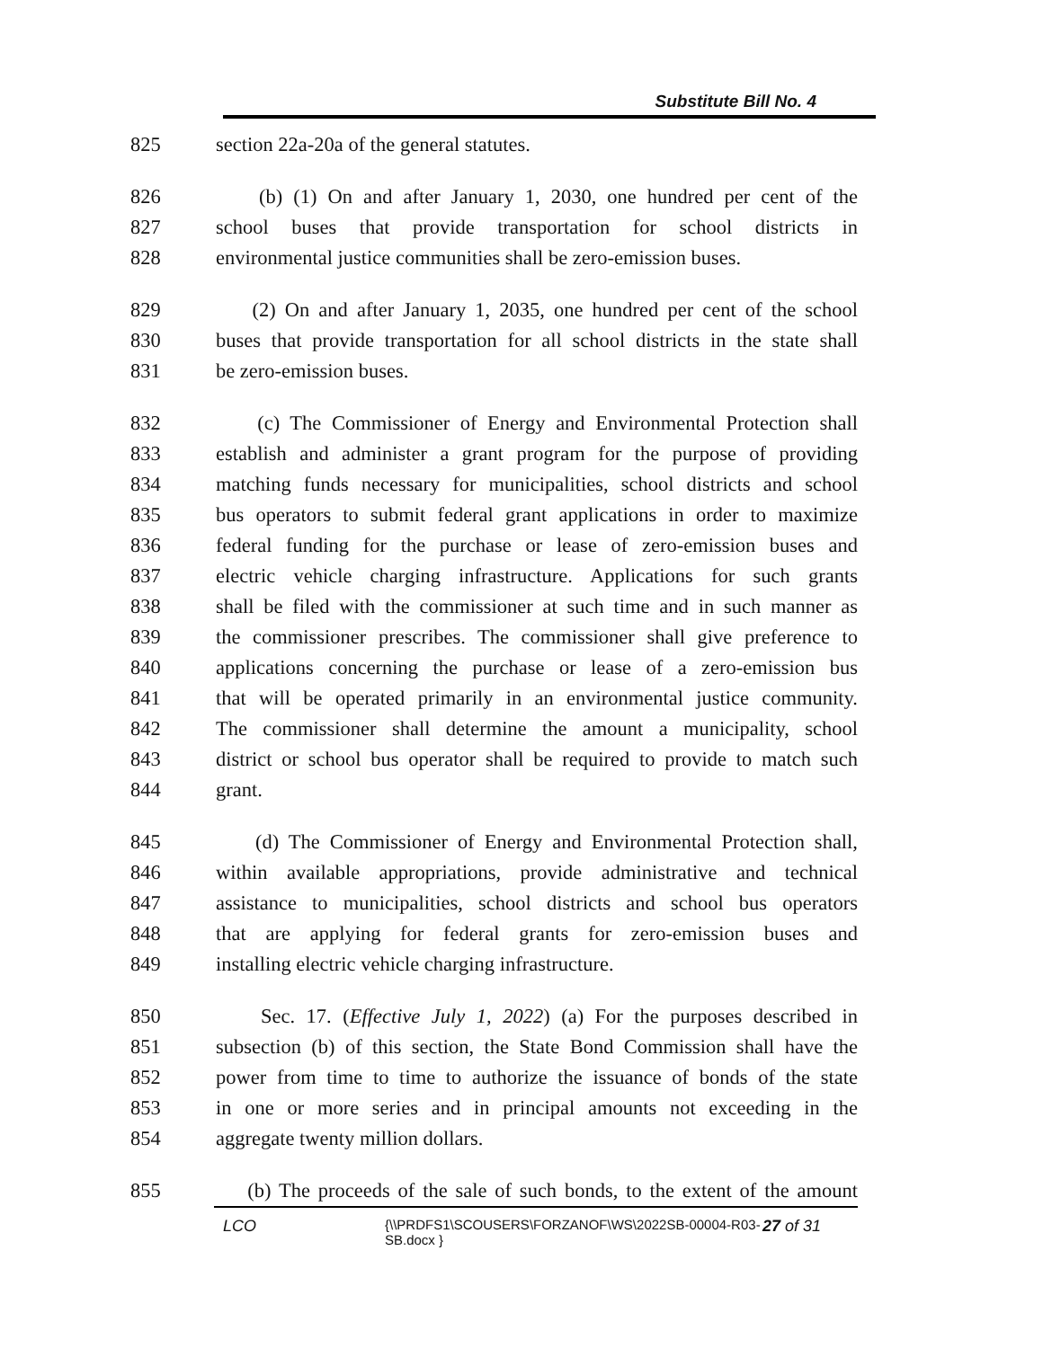Substitute Bill No. 4
825 section 22a-20a of the general statutes.
826 (b) (1) On and after January 1, 2030, one hundred per cent of the
827 school buses that provide transportation for school districts in
828 environmental justice communities shall be zero-emission buses.
829 (2) On and after January 1, 2035, one hundred per cent of the school
830 buses that provide transportation for all school districts in the state shall
831 be zero-emission buses.
832 (c) The Commissioner of Energy and Environmental Protection shall
833 establish and administer a grant program for the purpose of providing
834 matching funds necessary for municipalities, school districts and school
835 bus operators to submit federal grant applications in order to maximize
836 federal funding for the purchase or lease of zero-emission buses and
837 electric vehicle charging infrastructure. Applications for such grants
838 shall be filed with the commissioner at such time and in such manner as
839 the commissioner prescribes. The commissioner shall give preference to
840 applications concerning the purchase or lease of a zero-emission bus
841 that will be operated primarily in an environmental justice community.
842 The commissioner shall determine the amount a municipality, school
843 district or school bus operator shall be required to provide to match such
844 grant.
845 (d) The Commissioner of Energy and Environmental Protection shall,
846 within available appropriations, provide administrative and technical
847 assistance to municipalities, school districts and school bus operators
848 that are applying for federal grants for zero-emission buses and
849 installing electric vehicle charging infrastructure.
850 Sec. 17. (Effective July 1, 2022) (a) For the purposes described in
851 subsection (b) of this section, the State Bond Commission shall have the
852 power from time to time to authorize the issuance of bonds of the state
853 in one or more series and in principal amounts not exceeding in the
854 aggregate twenty million dollars.
855 (b) The proceeds of the sale of such bonds, to the extent of the amount
LCO {\\PRDFS1\SCOUSERS\FORZANOF\WS\2022SB-00004-R03-SB.docx } 27 of 31